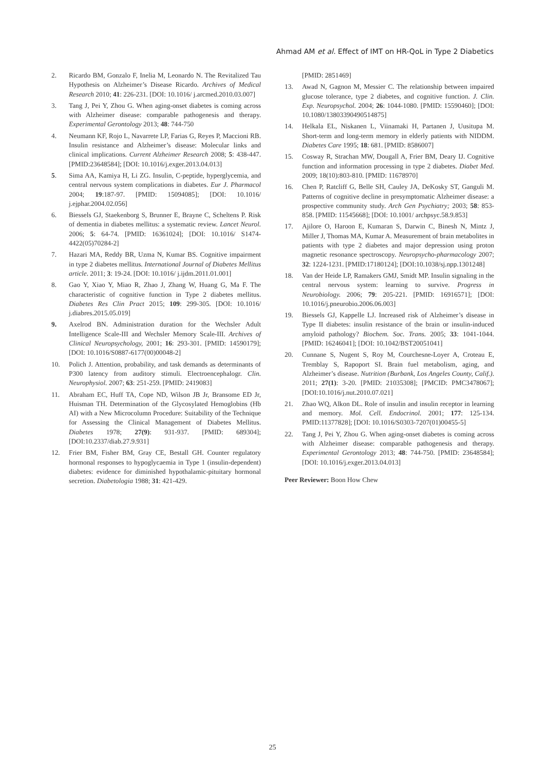Ahmad AM et al. Effect of IMT on HR-QoL in Type 2 Diabetics
2. Ricardo BM, Gonzalo F, Inelia M, Leonardo N. The Revitalized Tau Hypothesis on Alzheimer’s Disease Ricardo. Archives of Medical Research 2010; 41: 226-231. [DOI: 10.1016/ j.arcmed.2010.03.007]
3. Tang J, Pei Y, Zhou G. When aging-onset diabetes is coming across with Alzheimer disease: comparable pathogenesis and therapy. Experimental Gerontology 2013; 48: 744-750
4. Neumann KF, Rojo L, Navarrete LP, Farias G, Reyes P, Maccioni RB. Insulin resistance and Alzheimer’s disease: Molecular links and clinical implications. Current Alzheimer Research 2008; 5: 438-447. [PMID:23648584]; [DOI: 10.1016/j.exger.2013.04.013]
5. Sima AA, Kamiya H, Li ZG. Insulin, C-peptide, hyperglycemia, and central nervous system complications in diabetes. Eur J. Pharmacol 2004; 19:187-97. [PMID: 15094085]; [DOI: 10.1016/ j.ejphar.2004.02.056]
6. Biessels GJ, Staekenborg S, Brunner E, Brayne C, Scheltens P. Risk of dementia in diabetes mellitus: a systematic review. Lancet Neurol. 2006; 5: 64-74. [PMID: 16361024]; [DOI: 10.1016/ S1474-4422(05)70284-2]
7. Hazari MA, Reddy BR, Uzma N, Kumar BS. Cognitive impairment in type 2 diabetes mellitus. International Journal of Diabetes Mellitus article. 2011; 3: 19-24. [DOI: 10.1016/ j.ijdm.2011.01.001]
8. Gao Y, Xiao Y, Miao R, Zhao J, Zhang W, Huang G, Ma F. The characteristic of cognitive function in Type 2 diabetes mellitus. Diabetes Res Clin Pract 2015; 109: 299-305. [DOI: 10.1016/ j.diabres.2015.05.019]
9. Axelrod BN. Administration duration for the Wechsler Adult Intelligence Scale-III and Wechsler Memory Scale-III. Archives of Clinical Neuropsychology, 2001; 16: 293-301. [PMID: 14590179]; [DOI: 10.1016/S0887-6177(00)00048-2]
10. Polich J. Attention, probability, and task demands as determinants of P300 latency from auditory stimuli. Electroencephalogr. Clin. Neurophysiol. 2007; 63: 251-259. [PMID: 2419083]
11. Abraham EC, Huff TA, Cope ND, Wilson JB Jr, Bransome ED Jr, Huisman TH. Determination of the Glycosylated Hemoglobins (Hb AI) with a New Microcolumn Procedure: Suitability of the Technique for Assessing the Clinical Management of Diabetes Mellitus. Diabetes 1978; 27(9): 931-937. [PMID: 689304]; [DOI:10.2337/diab.27.9.931]
12. Frier BM, Fisher BM, Gray CE, Bestall GH. Counter regulatory hormonal responses to hypoglycaemia in Type 1 (insulin-dependent) diabetes: evidence for diminished hypothalamic-pituitary hormonal secretion. Diabetologia 1988; 31: 421-429.
[PMID: 2851469]
13. Awad N, Gagnon M, Messier C. The relationship between impaired glucose tolerance, type 2 diabetes, and cognitive function. J. Clin. Exp. Neuropsychol. 2004; 26: 1044-1080. [PMID: 15590460]; [DOI: 10.1080/13803390490514875]
14. Helkala EL, Niskanen L, Viinamaki H, Partanen J, Uusitupa M. Short-term and long-term memory in elderly patients with NIDDM. Diabetes Care 1995; 18: 681. [PMID: 8586007]
15. Cosway R, Strachan MW, Dougall A, Frier BM, Deary IJ. Cognitive function and information processing in type 2 diabetes. Diabet Med. 2009; 18(10):803-810. [PMID: 11678970]
16. Chen P, Ratcliff G, Belle SH, Cauley JA, DeKosky ST, Ganguli M. Patterns of cognitive decline in presymptomatic Alzheimer disease: a prospective community study. Arch Gen Psychiatry; 2003; 58: 853-858. [PMID: 11545668]; [DOI: 10.1001/ archpsyc.58.9.853]
17. Ajilore O, Haroon E, Kumaran S, Darwin C, Binesh N, Mintz J, Miller J, Thomas MA, Kumar A. Measurement of brain metabolites in patients with type 2 diabetes and major depression using proton magnetic resonance spectroscopy. Neuropsycho-pharmacology 2007; 32: 1224-1231. [PMID:17180124]; [DOI:10.1038/sj.npp.1301248]
18. Van der Heide LP, Ramakers GMJ, Smidt MP. Insulin signaling in the central nervous system: learning to survive. Progress in Neurobiology. 2006; 79: 205-221. [PMID: 16916571]; [DOI: 10.1016/j.pneurobio.2006.06.003]
19. Biessels GJ, Kappelle LJ. Increased risk of Alzheimer’s disease in Type II diabetes: insulin resistance of the brain or insulin-induced amyloid pathology? Biochem. Soc. Trans. 2005; 33: 1041-1044. [PMID: 16246041]; [DOI: 10.1042/BST20051041]
20. Cunnane S, Nugent S, Roy M, Courchesne-Loyer A, Croteau E, Tremblay S, Rapoport SI. Brain fuel metabolism, aging, and Alzheimer’s disease. Nutrition (Burbank, Los Angeles County, Calif.). 2011; 27(1): 3-20. [PMID: 21035308]; [PMCID: PMC3478067]; [DOI:10.1016/j.nut.2010.07.021]
21. Zhao WQ, Alkon DL. Role of insulin and insulin receptor in learning and memory. Mol. Cell. Endocrinol. 2001; 177: 125-134. PMID:11377828]; [DOI: 10.1016/S0303-7207(01)00455-5]
22. Tang J, Pei Y, Zhou G. When aging-onset diabetes is coming across with Alzheimer disease: comparable pathogenesis and therapy. Experimental Gerontology 2013; 48: 744-750. [PMID: 23648584]; [DOI: 10.1016/j.exger.2013.04.013]
Peer Reviewer: Boon How Chew
25